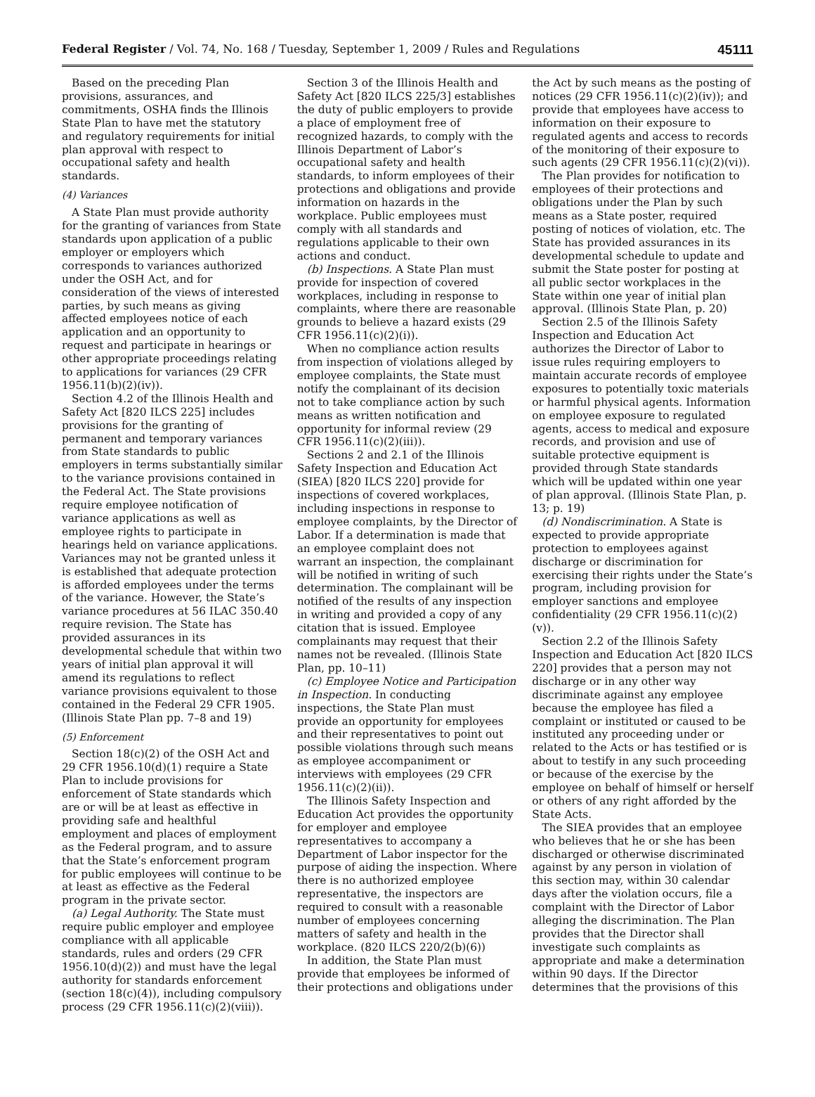Federal Register / Vol. 74, No. 168 / Tuesday, September 1, 2009 / Rules and Regulations 45111
Based on the preceding Plan provisions, assurances, and commitments, OSHA finds the Illinois State Plan to have met the statutory and regulatory requirements for initial plan approval with respect to occupational safety and health standards.
(4) Variances
A State Plan must provide authority for the granting of variances from State standards upon application of a public employer or employers which corresponds to variances authorized under the OSH Act, and for consideration of the views of interested parties, by such means as giving affected employees notice of each application and an opportunity to request and participate in hearings or other appropriate proceedings relating to applications for variances (29 CFR 1956.11(b)(2)(iv)).
Section 4.2 of the Illinois Health and Safety Act [820 ILCS 225] includes provisions for the granting of permanent and temporary variances from State standards to public employers in terms substantially similar to the variance provisions contained in the Federal Act. The State provisions require employee notification of variance applications as well as employee rights to participate in hearings held on variance applications. Variances may not be granted unless it is established that adequate protection is afforded employees under the terms of the variance. However, the State’s variance procedures at 56 ILAC 350.40 require revision. The State has provided assurances in its developmental schedule that within two years of initial plan approval it will amend its regulations to reflect variance provisions equivalent to those contained in the Federal 29 CFR 1905. (Illinois State Plan pp. 7–8 and 19)
(5) Enforcement
Section 18(c)(2) of the OSH Act and 29 CFR 1956.10(d)(1) require a State Plan to include provisions for enforcement of State standards which are or will be at least as effective in providing safe and healthful employment and places of employment as the Federal program, and to assure that the State’s enforcement program for public employees will continue to be at least as effective as the Federal program in the private sector.
(a) Legal Authority. The State must require public employer and employee compliance with all applicable standards, rules and orders (29 CFR 1956.10(d)(2)) and must have the legal authority for standards enforcement (section 18(c)(4)), including compulsory process (29 CFR 1956.11(c)(2)(viii)).
Section 3 of the Illinois Health and Safety Act [820 ILCS 225/3] establishes the duty of public employers to provide a place of employment free of recognized hazards, to comply with the Illinois Department of Labor’s occupational safety and health standards, to inform employees of their protections and obligations and provide information on hazards in the workplace. Public employees must comply with all standards and regulations applicable to their own actions and conduct.
(b) Inspections. A State Plan must provide for inspection of covered workplaces, including in response to complaints, where there are reasonable grounds to believe a hazard exists (29 CFR 1956.11(c)(2)(i)).
When no compliance action results from inspection of violations alleged by employee complaints, the State must notify the complainant of its decision not to take compliance action by such means as written notification and opportunity for informal review (29 CFR 1956.11(c)(2)(iii)).
Sections 2 and 2.1 of the Illinois Safety Inspection and Education Act (SIEA) [820 ILCS 220] provide for inspections of covered workplaces, including inspections in response to employee complaints, by the Director of Labor. If a determination is made that an employee complaint does not warrant an inspection, the complainant will be notified in writing of such determination. The complainant will be notified of the results of any inspection in writing and provided a copy of any citation that is issued. Employee complainants may request that their names not be revealed. (Illinois State Plan, pp. 10–11)
(c) Employee Notice and Participation in Inspection. In conducting inspections, the State Plan must provide an opportunity for employees and their representatives to point out possible violations through such means as employee accompaniment or interviews with employees (29 CFR 1956.11(c)(2)(ii)).
The Illinois Safety Inspection and Education Act provides the opportunity for employer and employee representatives to accompany a Department of Labor inspector for the purpose of aiding the inspection. Where there is no authorized employee representative, the inspectors are required to consult with a reasonable number of employees concerning matters of safety and health in the workplace. (820 ILCS 220/2(b)(6))
In addition, the State Plan must provide that employees be informed of their protections and obligations under
the Act by such means as the posting of notices (29 CFR 1956.11(c)(2)(iv)); and provide that employees have access to information on their exposure to regulated agents and access to records of the monitoring of their exposure to such agents (29 CFR 1956.11(c)(2)(vi)).
The Plan provides for notification to employees of their protections and obligations under the Plan by such means as a State poster, required posting of notices of violation, etc. The State has provided assurances in its developmental schedule to update and submit the State poster for posting at all public sector workplaces in the State within one year of initial plan approval. (Illinois State Plan, p. 20)
Section 2.5 of the Illinois Safety Inspection and Education Act authorizes the Director of Labor to issue rules requiring employers to maintain accurate records of employee exposures to potentially toxic materials or harmful physical agents. Information on employee exposure to regulated agents, access to medical and exposure records, and provision and use of suitable protective equipment is provided through State standards which will be updated within one year of plan approval. (Illinois State Plan, p. 13; p. 19)
(d) Nondiscrimination. A State is expected to provide appropriate protection to employees against discharge or discrimination for exercising their rights under the State’s program, including provision for employer sanctions and employee confidentiality (29 CFR 1956.11(c)(2)(v)).
Section 2.2 of the Illinois Safety Inspection and Education Act [820 ILCS 220] provides that a person may not discharge or in any other way discriminate against any employee because the employee has filed a complaint or instituted or caused to be instituted any proceeding under or related to the Acts or has testified or is about to testify in any such proceeding or because of the exercise by the employee on behalf of himself or herself or others of any right afforded by the State Acts.
The SIEA provides that an employee who believes that he or she has been discharged or otherwise discriminated against by any person in violation of this section may, within 30 calendar days after the violation occurs, file a complaint with the Director of Labor alleging the discrimination. The Plan provides that the Director shall investigate such complaints as appropriate and make a determination within 90 days. If the Director determines that the provisions of this